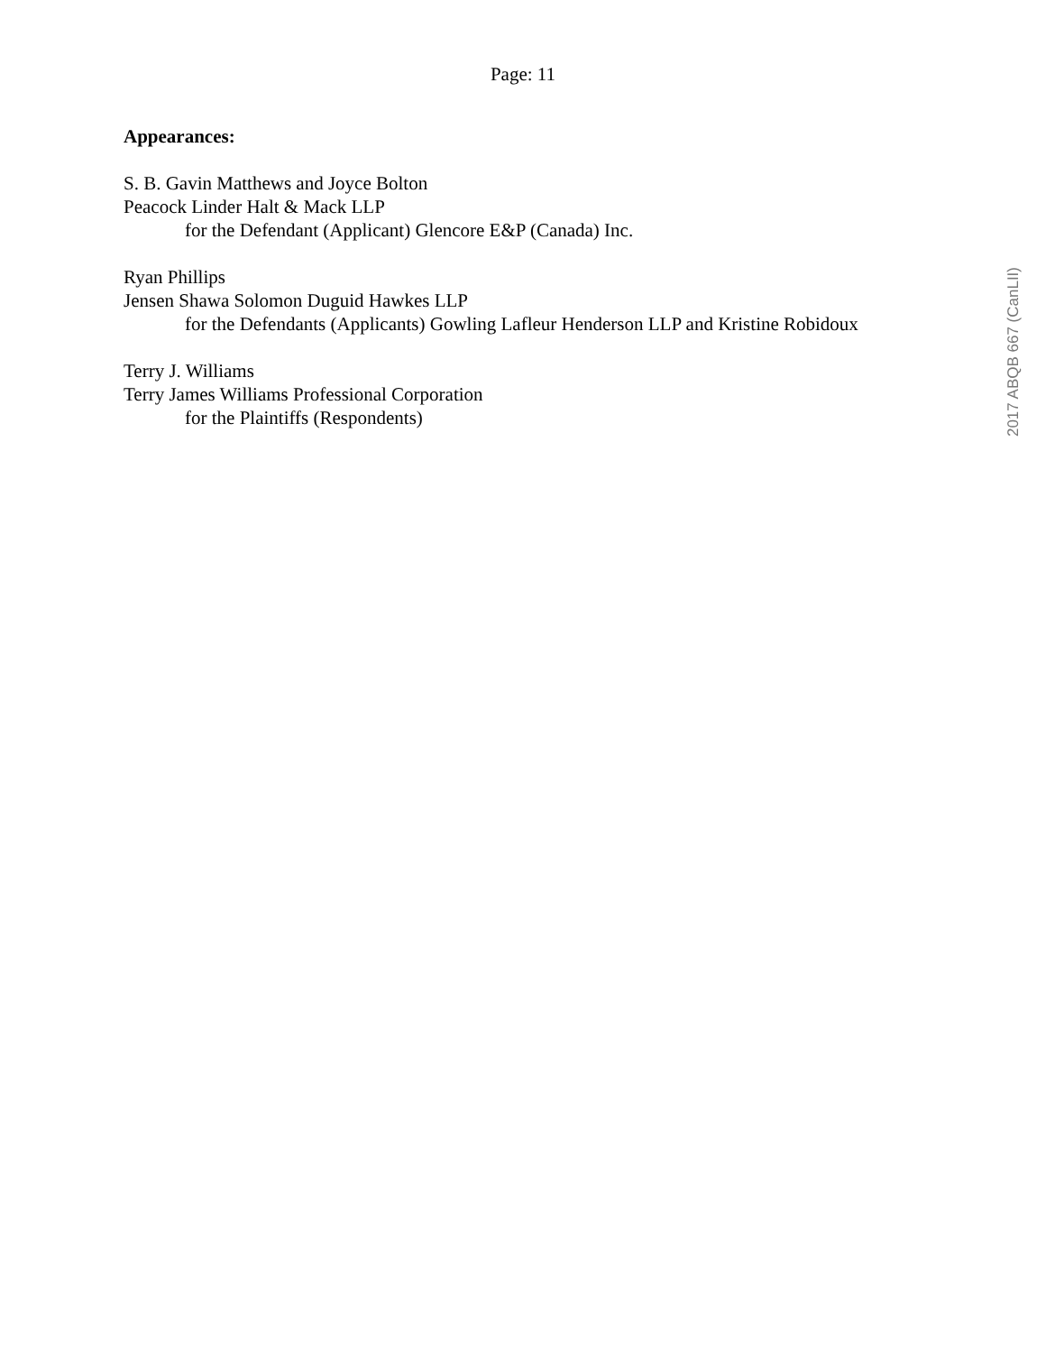Page: 11
Appearances:
S. B. Gavin Matthews and Joyce Bolton
Peacock Linder Halt & Mack LLP
for the Defendant (Applicant) Glencore E&P (Canada) Inc.
Ryan Phillips
Jensen Shawa Solomon Duguid Hawkes LLP
for the Defendants (Applicants) Gowling Lafleur Henderson LLP and Kristine Robidoux
Terry J. Williams
Terry James Williams Professional Corporation
for the Plaintiffs (Respondents)
2017 ABQB 667 (CanLII)